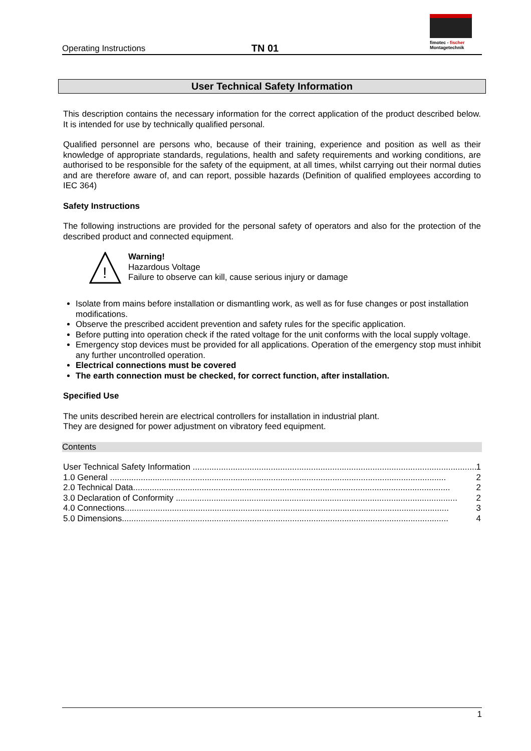Operating Instructions
TN 01
fimotec - fischer
Montagetechnik
User Technical Safety Information
This description contains the necessary information for the correct application of the product described below. It is intended for use by technically qualified personal.
Qualified personnel are persons who, because of their training, experience and position as well as their knowledge of appropriate standards, regulations, health and safety requirements and working conditions, are authorised to be responsible for the safety of the equipment, at all times, whilst carrying out their normal duties and are therefore aware of, and can report, possible hazards (Definition of qualified employees according to IEC 364)
Safety Instructions
The following instructions are provided for the personal safety of operators and also for the protection of the described product and connected equipment.
!
Warning!
Hazardous Voltage
Failure to observe can kill, cause serious injury or damage
Isolate from mains before installation or dismantling work, as well as for fuse changes or post installation modifications.
Observe the prescribed accident prevention and safety rules for the specific application.
Before putting into operation check if the rated voltage for the unit conforms with the local supply voltage.
Emergency stop devices must be provided for all applications. Operation of the emergency stop must inhibit any further uncontrolled operation.
Electrical connections must be covered
The earth connection must be checked, for correct function, after installation.
Specified Use
The units described herein are electrical controllers for installation in industrial plant.
They are designed for power adjustment on vibratory feed equipment.
Contents
User Technical Safety Information ........................................................................................................................ 1
1.0 General .............................................................................................................................................. 2
2.0 Technical Data...................................................................................................................................... 2
3.0 Declaration of Conformity ....................................................................................................................... 2
4.0 Connections......................................................................................................................................... 3
5.0 Dimensions.......................................................................................................................................... 4
1